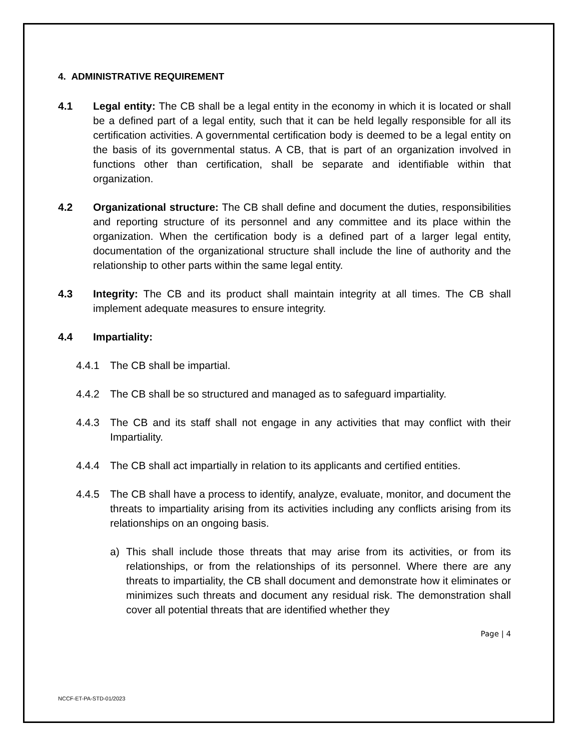4. ADMINISTRATIVE REQUIREMENT
4.1 Legal entity: The CB shall be a legal entity in the economy in which it is located or shall be a defined part of a legal entity, such that it can be held legally responsible for all its certification activities. A governmental certification body is deemed to be a legal entity on the basis of its governmental status. A CB, that is part of an organization involved in functions other than certification, shall be separate and identifiable within that organization.
4.2 Organizational structure: The CB shall define and document the duties, responsibilities and reporting structure of its personnel and any committee and its place within the organization. When the certification body is a defined part of a larger legal entity, documentation of the organizational structure shall include the line of authority and the relationship to other parts within the same legal entity.
4.3 Integrity: The CB and its product shall maintain integrity at all times. The CB shall implement adequate measures to ensure integrity.
4.4 Impartiality:
4.4.1 The CB shall be impartial.
4.4.2 The CB shall be so structured and managed as to safeguard impartiality.
4.4.3 The CB and its staff shall not engage in any activities that may conflict with their Impartiality.
4.4.4 The CB shall act impartially in relation to its applicants and certified entities.
4.4.5 The CB shall have a process to identify, analyze, evaluate, monitor, and document the threats to impartiality arising from its activities including any conflicts arising from its relationships on an ongoing basis.
a) This shall include those threats that may arise from its activities, or from its relationships, or from the relationships of its personnel. Where there are any threats to impartiality, the CB shall document and demonstrate how it eliminates or minimizes such threats and document any residual risk. The demonstration shall cover all potential threats that are identified whether they
Page | 4
NCCF-ET-PA-STD-01/2023